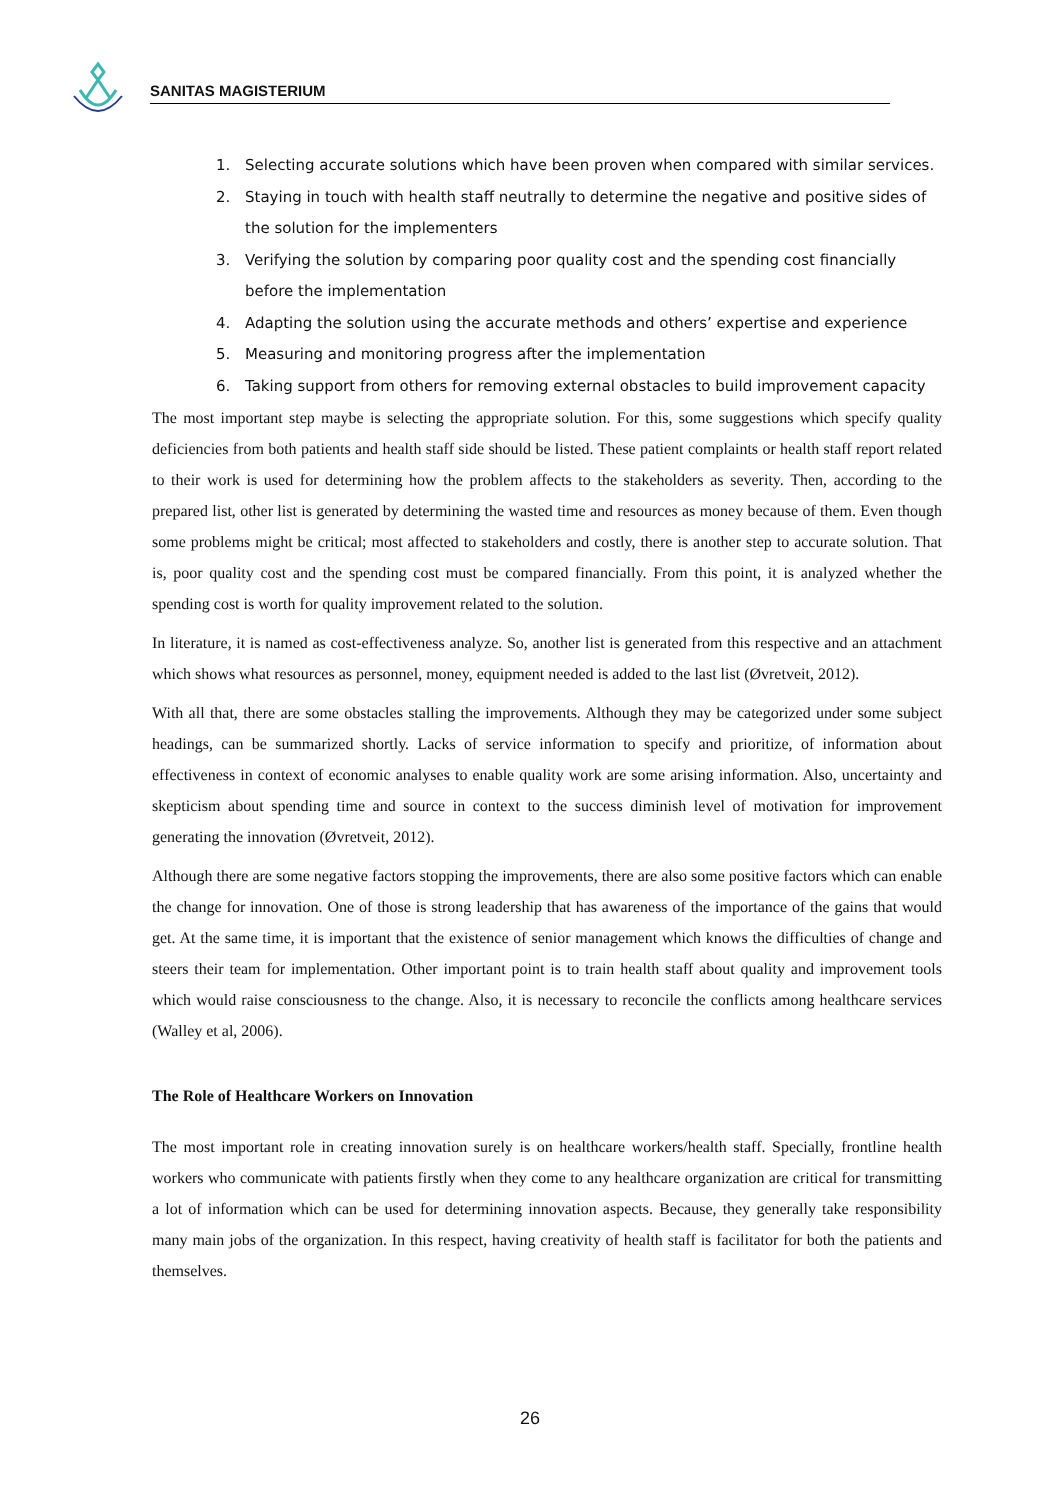SANITAS MAGISTERIUM
1. Selecting accurate solutions which have been proven when compared with similar services.
2. Staying in touch with health staff neutrally to determine the negative and positive sides of the solution for the implementers
3. Verifying the solution by comparing poor quality cost and the spending cost financially before the implementation
4. Adapting the solution using the accurate methods and others’ expertise and experience
5. Measuring and monitoring progress after the implementation
6. Taking support from others for removing external obstacles to build improvement capacity
The most important step maybe is selecting the appropriate solution. For this, some suggestions which specify quality deficiencies from both patients and health staff side should be listed. These patient complaints or health staff report related to their work is used for determining how the problem affects to the stakeholders as severity. Then, according to the prepared list, other list is generated by determining the wasted time and resources as money because of them. Even though some problems might be critical; most affected to stakeholders and costly, there is another step to accurate solution. That is, poor quality cost and the spending cost must be compared financially. From this point, it is analyzed whether the spending cost is worth for quality improvement related to the solution.
In literature, it is named as cost-effectiveness analyze. So, another list is generated from this respective and an attachment which shows what resources as personnel, money, equipment needed is added to the last list (Øvretveit, 2012).
With all that, there are some obstacles stalling the improvements. Although they may be categorized under some subject headings, can be summarized shortly. Lacks of service information to specify and prioritize, of information about effectiveness in context of economic analyses to enable quality work are some arising information. Also, uncertainty and skepticism about spending time and source in context to the success diminish level of motivation for improvement generating the innovation (Øvretveit, 2012).
Although there are some negative factors stopping the improvements, there are also some positive factors which can enable the change for innovation. One of those is strong leadership that has awareness of the importance of the gains that would get. At the same time, it is important that the existence of senior management which knows the difficulties of change and steers their team for implementation. Other important point is to train health staff about quality and improvement tools which would raise consciousness to the change. Also, it is necessary to reconcile the conflicts among healthcare services (Walley et al, 2006).
The Role of Healthcare Workers on Innovation
The most important role in creating innovation surely is on healthcare workers/health staff. Specially, frontline health workers who communicate with patients firstly when they come to any healthcare organization are critical for transmitting a lot of information which can be used for determining innovation aspects. Because, they generally take responsibility many main jobs of the organization. In this respect, having creativity of health staff is facilitator for both the patients and themselves.
26